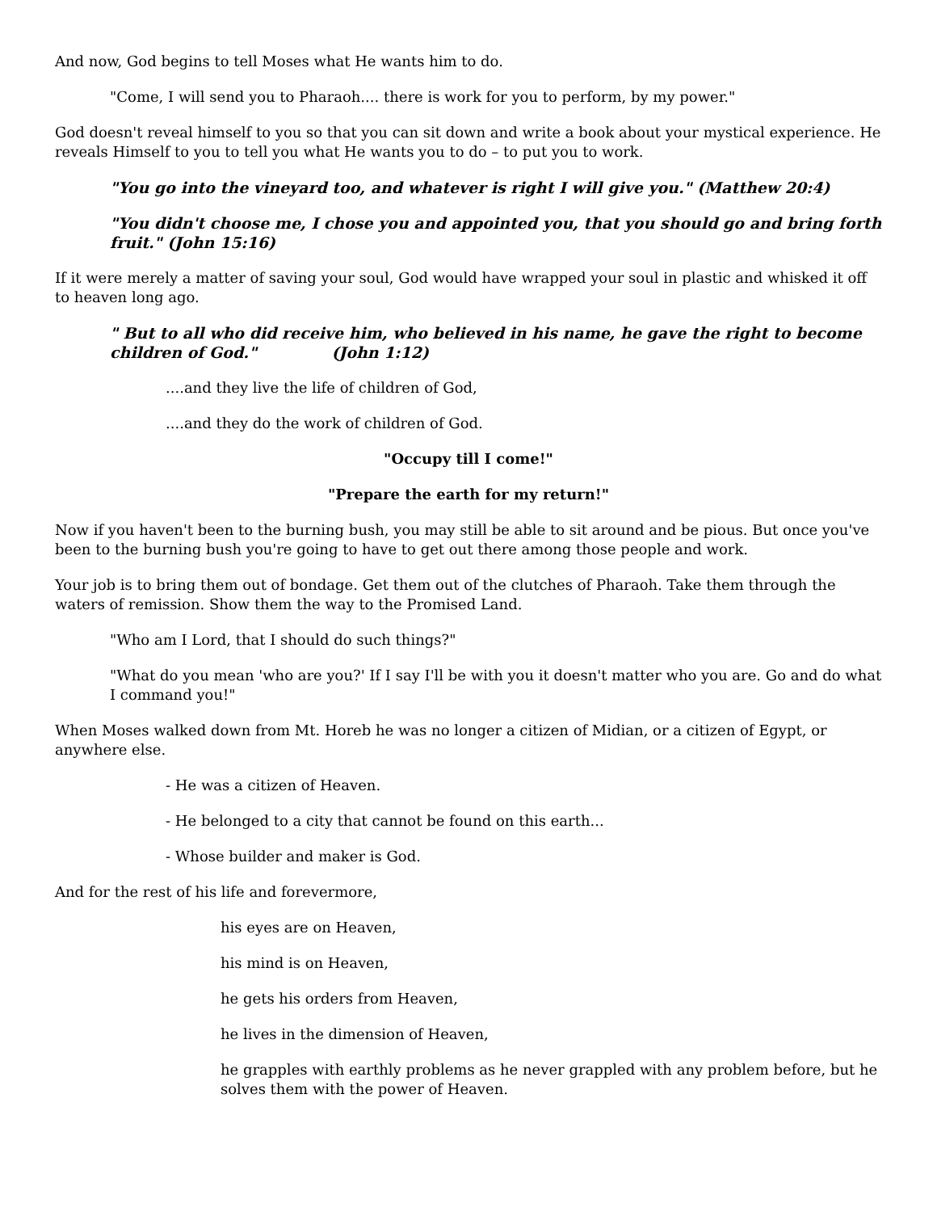And now, God begins to tell Moses what He wants him to do.
"Come, I will send you to Pharaoh.... there is work for you to perform, by my power."
God doesn't reveal himself to you so that you can sit down and write a book about your mystical experience. He reveals Himself to you to tell you what He wants you to do – to put you to work.
"You go into the vineyard too, and whatever is right I will give you." (Matthew 20:4)
"You didn't choose me, I chose you and appointed you, that you should go and bring forth fruit." (John 15:16)
If it were merely a matter of saving your soul, God would have wrapped your soul in plastic and whisked it off to heaven long ago.
" But to all who did receive him, who believed in his name, he gave the right to become children of God." (John 1:12)
....and they live the life of children of God,
....and they do the work of children of God.
"Occupy till I come!"
"Prepare the earth for my return!"
Now if you haven't been to the burning bush, you may still be able to sit around and be pious. But once you've been to the burning bush you're going to have to get out there among those people and work.
Your job is to bring them out of bondage. Get them out of the clutches of Pharaoh. Take them through the waters of remission. Show them the way to the Promised Land.
"Who am I Lord, that I should do such things?"
"What do you mean 'who are you?' If I say I'll be with you it doesn't matter who you are. Go and do what I command you!"
When Moses walked down from Mt. Horeb he was no longer a citizen of Midian, or a citizen of Egypt, or anywhere else.
- He was a citizen of Heaven.
- He belonged to a city that cannot be found on this earth...
- Whose builder and maker is God.
And for the rest of his life and forevermore,
his eyes are on Heaven,
his mind is on Heaven,
he gets his orders from Heaven,
he lives in the dimension of Heaven,
he grapples with earthly problems as he never grappled with any problem before, but he solves them with the power of Heaven.